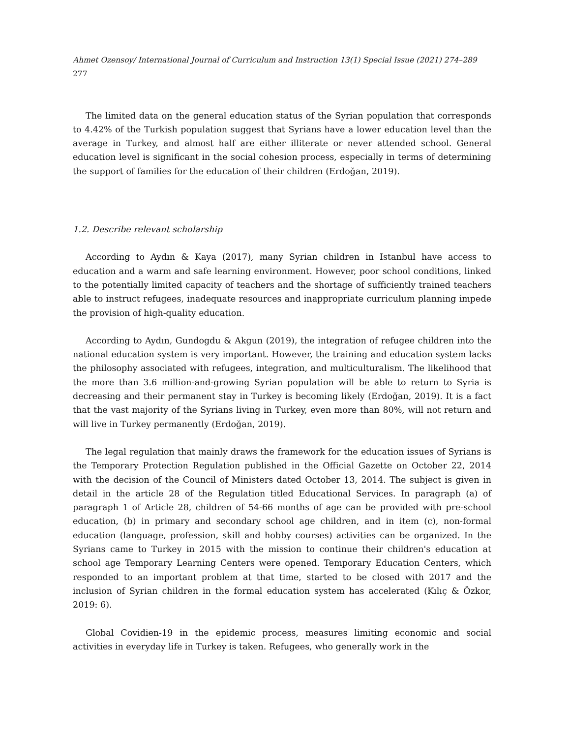Ahmet Ozensoy/ International Journal of Curriculum and Instruction 13(1) Special Issue (2021) 274–289 277
The limited data on the general education status of the Syrian population that corresponds to 4.42% of the Turkish population suggest that Syrians have a lower education level than the average in Turkey, and almost half are either illiterate or never attended school. General education level is significant in the social cohesion process, especially in terms of determining the support of families for the education of their children (Erdoğan, 2019).
1.2. Describe relevant scholarship
According to Aydın & Kaya (2017), many Syrian children in Istanbul have access to education and a warm and safe learning environment. However, poor school conditions, linked to the potentially limited capacity of teachers and the shortage of sufficiently trained teachers able to instruct refugees, inadequate resources and inappropriate curriculum planning impede the provision of high-quality education.
According to Aydın, Gundogdu & Akgun (2019), the integration of refugee children into the national education system is very important. However, the training and education system lacks the philosophy associated with refugees, integration, and multiculturalism. The likelihood that the more than 3.6 million-and-growing Syrian population will be able to return to Syria is decreasing and their permanent stay in Turkey is becoming likely (Erdoğan, 2019). It is a fact that the vast majority of the Syrians living in Turkey, even more than 80%, will not return and will live in Turkey permanently (Erdoğan, 2019).
The legal regulation that mainly draws the framework for the education issues of Syrians is the Temporary Protection Regulation published in the Official Gazette on October 22, 2014 with the decision of the Council of Ministers dated October 13, 2014. The subject is given in detail in the article 28 of the Regulation titled Educational Services. In paragraph (a) of paragraph 1 of Article 28, children of 54-66 months of age can be provided with pre-school education, (b) in primary and secondary school age children, and in item (c), non-formal education (language, profession, skill and hobby courses) activities can be organized. In the Syrians came to Turkey in 2015 with the mission to continue their children's education at school age Temporary Learning Centers were opened. Temporary Education Centers, which responded to an important problem at that time, started to be closed with 2017 and the inclusion of Syrian children in the formal education system has accelerated (Kılıç & Özkor, 2019: 6).
Global Covidien-19 in the epidemic process, measures limiting economic and social activities in everyday life in Turkey is taken. Refugees, who generally work in the